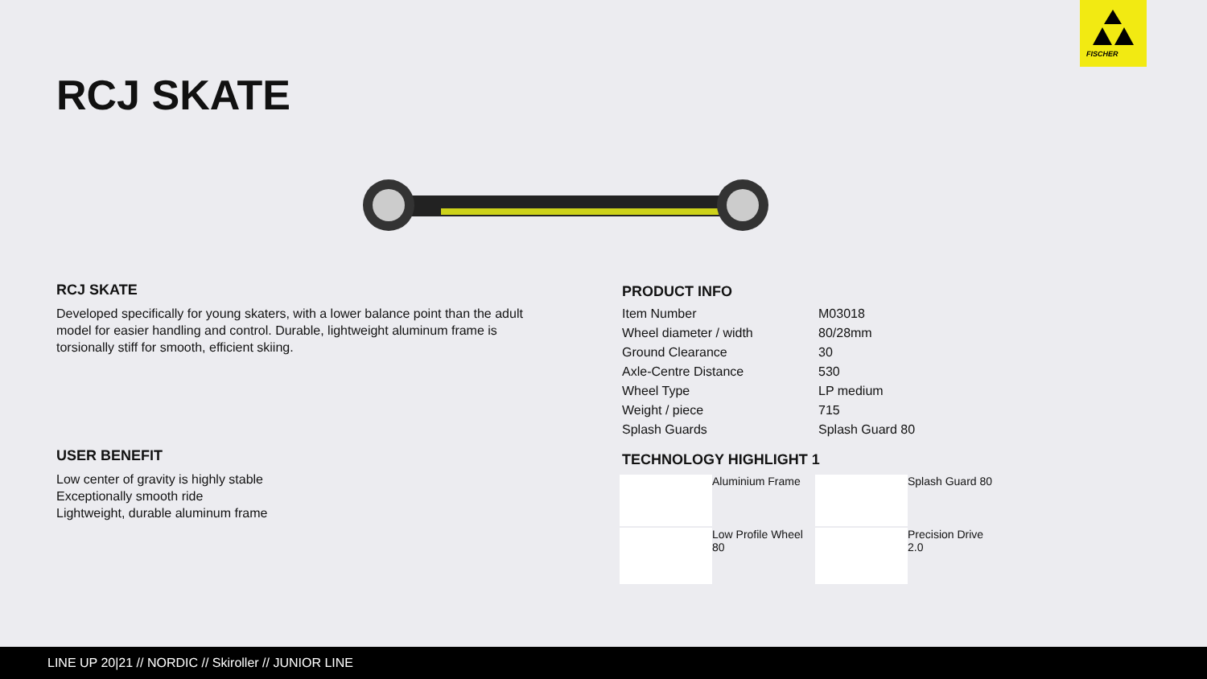FISCHER
RCJ SKATE
RCJ SKATE
Developed specifically for young skaters, with a lower balance point than the adult model for easier handling and control. Durable, lightweight aluminum frame is torsionally stiff for smooth, efficient skiing.
USER BENEFIT
Low center of gravity is highly stable
Exceptionally smooth ride
Lightweight, durable aluminum frame
PRODUCT INFO
| Item Number | M03018 |
| Wheel diameter / width | 80/28mm |
| Ground Clearance | 30 |
| Axle-Centre Distance | 530 |
| Wheel Type | LP medium |
| Weight / piece | 715 |
| Splash Guards | Splash Guard 80 |
TECHNOLOGY HIGHLIGHT 1
Aluminium Frame
Splash Guard 80
Low Profile Wheel 80
Precision Drive 2.0
LINE UP 20|21 // NORDIC // Skiroller // JUNIOR LINE